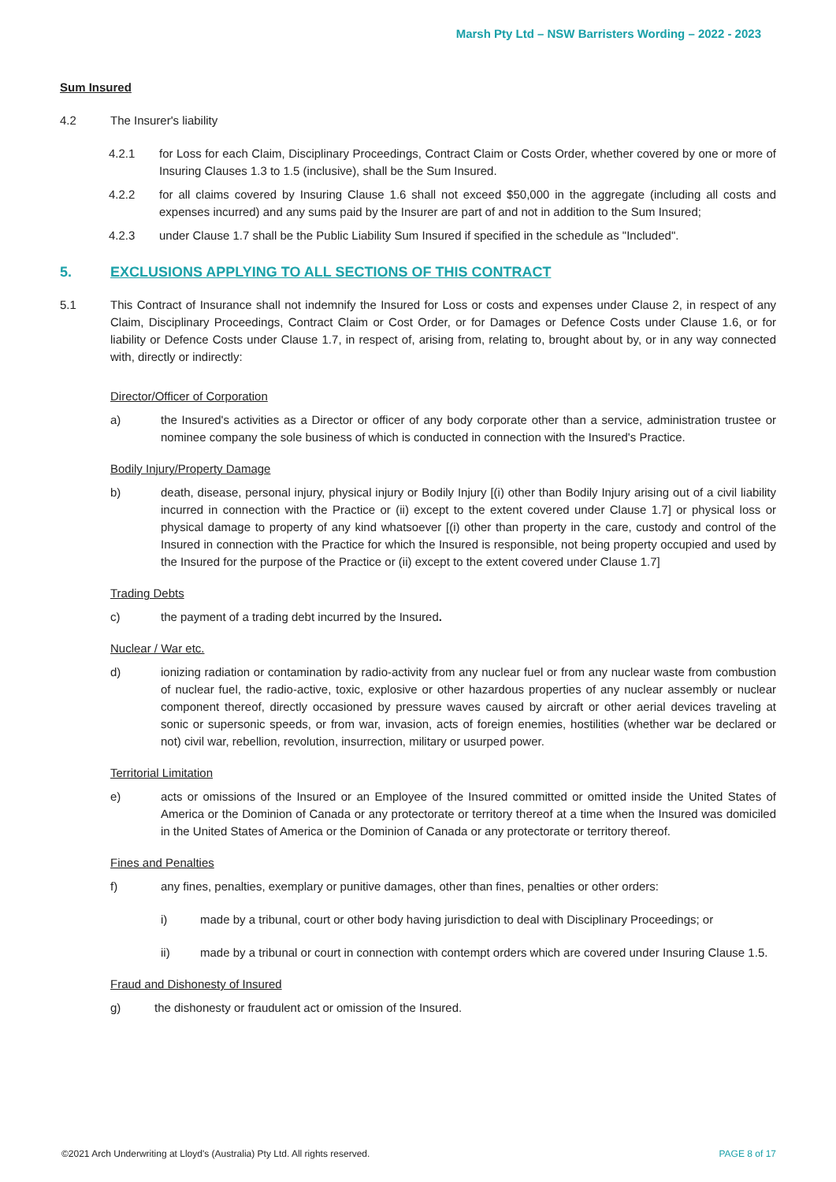Marsh Pty Ltd – NSW Barristers Wording – 2022 - 2023
Sum Insured
4.2 The Insurer's liability
4.2.1 for Loss for each Claim, Disciplinary Proceedings, Contract Claim or Costs Order, whether covered by one or more of Insuring Clauses 1.3 to 1.5 (inclusive), shall be the Sum Insured.
4.2.2 for all claims covered by Insuring Clause 1.6 shall not exceed $50,000 in the aggregate (including all costs and expenses incurred) and any sums paid by the Insurer are part of and not in addition to the Sum Insured;
4.2.3 under Clause 1.7 shall be the Public Liability Sum Insured if specified in the schedule as "Included".
5. EXCLUSIONS APPLYING TO ALL SECTIONS OF THIS CONTRACT
5.1 This Contract of Insurance shall not indemnify the Insured for Loss or costs and expenses under Clause 2, in respect of any Claim, Disciplinary Proceedings, Contract Claim or Cost Order, or for Damages or Defence Costs under Clause 1.6, or for liability or Defence Costs under Clause 1.7, in respect of, arising from, relating to, brought about by, or in any way connected with, directly or indirectly:
Director/Officer of Corporation
a) the Insured's activities as a Director or officer of any body corporate other than a service, administration trustee or nominee company the sole business of which is conducted in connection with the Insured's Practice.
Bodily Injury/Property Damage
b) death, disease, personal injury, physical injury or Bodily Injury [(i) other than Bodily Injury arising out of a civil liability incurred in connection with the Practice or (ii) except to the extent covered under Clause 1.7] or physical loss or physical damage to property of any kind whatsoever [(i) other than property in the care, custody and control of the Insured in connection with the Practice for which the Insured is responsible, not being property occupied and used by the Insured for the purpose of the Practice or (ii) except to the extent covered under Clause 1.7]
Trading Debts
c) the payment of a trading debt incurred by the Insured.
Nuclear / War etc.
d) ionizing radiation or contamination by radio-activity from any nuclear fuel or from any nuclear waste from combustion of nuclear fuel, the radio-active, toxic, explosive or other hazardous properties of any nuclear assembly or nuclear component thereof, directly occasioned by pressure waves caused by aircraft or other aerial devices traveling at sonic or supersonic speeds, or from war, invasion, acts of foreign enemies, hostilities (whether war be declared or not) civil war, rebellion, revolution, insurrection, military or usurped power.
Territorial Limitation
e) acts or omissions of the Insured or an Employee of the Insured committed or omitted inside the United States of America or the Dominion of Canada or any protectorate or territory thereof at a time when the Insured was domiciled in the United States of America or the Dominion of Canada or any protectorate or territory thereof.
Fines and Penalties
f) any fines, penalties, exemplary or punitive damages, other than fines, penalties or other orders:
i) made by a tribunal, court or other body having jurisdiction to deal with Disciplinary Proceedings; or
ii) made by a tribunal or court in connection with contempt orders which are covered under Insuring Clause 1.5.
Fraud and Dishonesty of Insured
g) the dishonesty or fraudulent act or omission of the Insured.
©2021 Arch Underwriting at Lloyd's (Australia) Pty Ltd. All rights reserved. PAGE 8 of 17